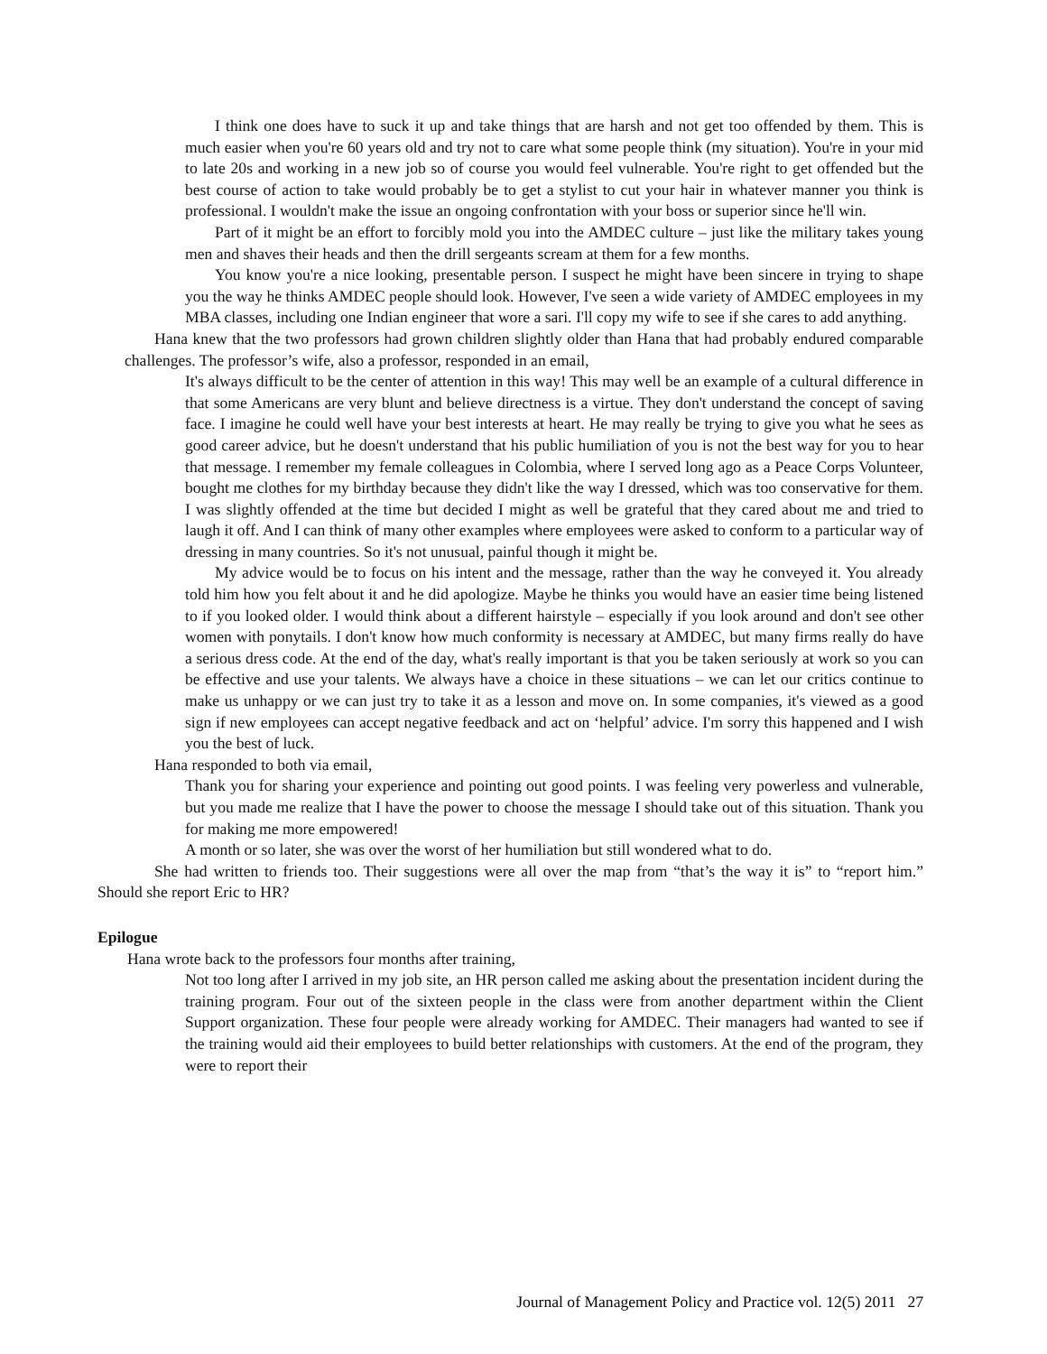I think one does have to suck it up and take things that are harsh and not get too offended by them. This is much easier when you're 60 years old and try not to care what some people think (my situation). You're in your mid to late 20s and working in a new job so of course you would feel vulnerable. You're right to get offended but the best course of action to take would probably be to get a stylist to cut your hair in whatever manner you think is professional. I wouldn't make the issue an ongoing confrontation with your boss or superior since he'll win.
Part of it might be an effort to forcibly mold you into the AMDEC culture – just like the military takes young men and shaves their heads and then the drill sergeants scream at them for a few months.
You know you're a nice looking, presentable person. I suspect he might have been sincere in trying to shape you the way he thinks AMDEC people should look. However, I've seen a wide variety of AMDEC employees in my MBA classes, including one Indian engineer that wore a sari. I'll copy my wife to see if she cares to add anything.
Hana knew that the two professors had grown children slightly older than Hana that had probably endured comparable challenges. The professor’s wife, also a professor, responded in an email,
It's always difficult to be the center of attention in this way! This may well be an example of a cultural difference in that some Americans are very blunt and believe directness is a virtue. They don't understand the concept of saving face. I imagine he could well have your best interests at heart. He may really be trying to give you what he sees as good career advice, but he doesn't understand that his public humiliation of you is not the best way for you to hear that message. I remember my female colleagues in Colombia, where I served long ago as a Peace Corps Volunteer, bought me clothes for my birthday because they didn't like the way I dressed, which was too conservative for them. I was slightly offended at the time but decided I might as well be grateful that they cared about me and tried to laugh it off. And I can think of many other examples where employees were asked to conform to a particular way of dressing in many countries. So it's not unusual, painful though it might be.
My advice would be to focus on his intent and the message, rather than the way he conveyed it. You already told him how you felt about it and he did apologize. Maybe he thinks you would have an easier time being listened to if you looked older. I would think about a different hairstyle – especially if you look around and don't see other women with ponytails. I don't know how much conformity is necessary at AMDEC, but many firms really do have a serious dress code. At the end of the day, what's really important is that you be taken seriously at work so you can be effective and use your talents. We always have a choice in these situations – we can let our critics continue to make us unhappy or we can just try to take it as a lesson and move on. In some companies, it's viewed as a good sign if new employees can accept negative feedback and act on ‘helpful’ advice. I'm sorry this happened and I wish you the best of luck.
Hana responded to both via email,
Thank you for sharing your experience and pointing out good points. I was feeling very powerless and vulnerable, but you made me realize that I have the power to choose the message I should take out of this situation. Thank you for making me more empowered!
A month or so later, she was over the worst of her humiliation but still wondered what to do.
She had written to friends too. Their suggestions were all over the map from “that’s the way it is” to “report him.” Should she report Eric to HR?
Epilogue
Hana wrote back to the professors four months after training,
Not too long after I arrived in my job site, an HR person called me asking about the presentation incident during the training program. Four out of the sixteen people in the class were from another department within the Client Support organization. These four people were already working for AMDEC. Their managers had wanted to see if the training would aid their employees to build better relationships with customers. At the end of the program, they were to report their
Journal of Management Policy and Practice vol. 12(5) 2011 27